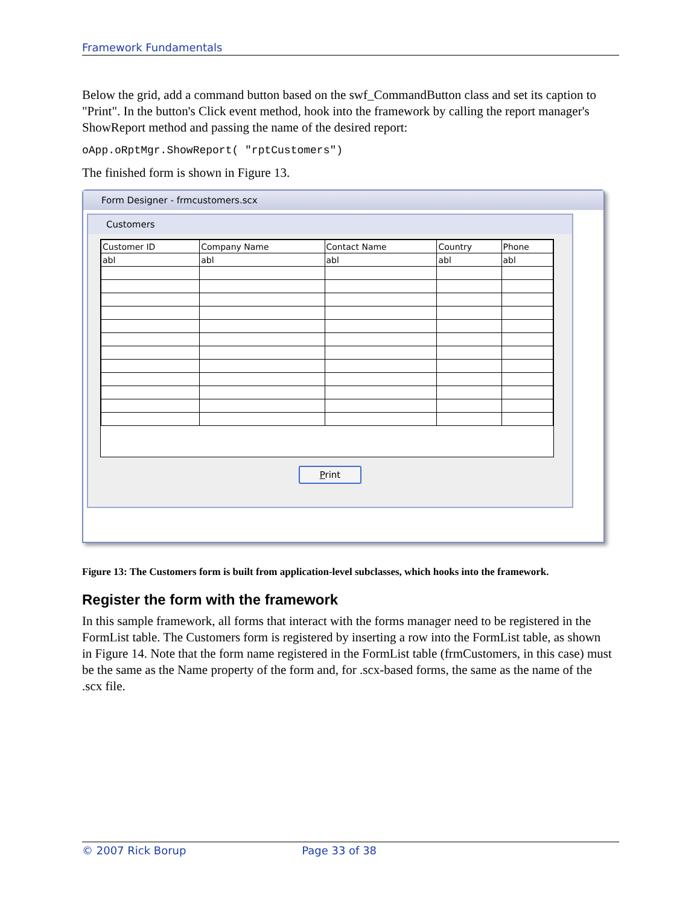Framework Fundamentals
Below the grid, add a command button based on the swf_CommandButton class and set its caption to "Print". In the button's Click event method, hook into the framework by calling the report manager's ShowReport method and passing the name of the desired report:
oApp.oRptMgr.ShowReport( "rptCustomers")
The finished form is shown in Figure 13.
Form Designer - frmcustomers.scx
Customers
| Customer ID | Company Name | Contact Name | Country | Phone |
| abl | abl | abl | abl | abl |
Print
Figure 13: The Customers form is built from application-level subclasses, which hooks into the framework.
Register the form with the framework
In this sample framework, all forms that interact with the forms manager need to be registered in the FormList table. The Customers form is registered by inserting a row into the FormList table, as shown in Figure 14. Note that the form name registered in the FormList table (frmCustomers, in this case) must be the same as the Name property of the form and, for .scx-based forms, the same as the name of the .scx file.
© 2007 Rick Borup Page 33 of 38